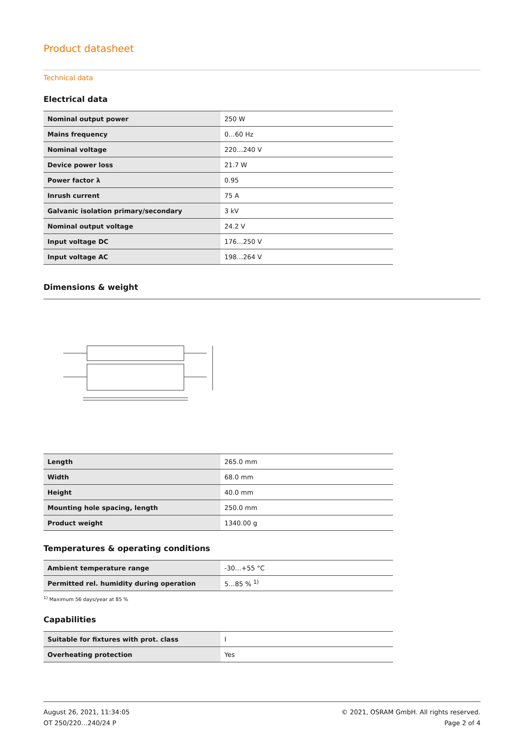Product datasheet
Technical data
Electrical data
| Nominal output power | 250 W |
| Mains frequency | 0…60 Hz |
| Nominal voltage | 220…240 V |
| Device power loss | 21.7 W |
| Power factor λ | 0.95 |
| Inrush current | 75 A |
| Galvanic isolation primary/secondary | 3 kV |
| Nominal output voltage | 24.2 V |
| Input voltage DC | 176…250 V |
| Input voltage AC | 198…264 V |
Dimensions & weight
| Length | 265.0 mm |
| Width | 68.0 mm |
| Height | 40.0 mm |
| Mounting hole spacing, length | 250.0 mm |
| Product weight | 1340.00 g |
Temperatures & operating conditions
| Ambient temperature range | -30…+55 °C |
| Permitted rel. humidity during operation | 5…85 % <sup>1)</sup> |
<sup>1)</sup> Maximum 56 days/year at 85 %
Capabilities
| Suitable for fixtures with prot. class | I |
| Overheating protection | Yes |
August 26, 2021, 11:34:05
OT 250/220…240/24 P
© 2021, OSRAM GmbH. All rights reserved.
Page 2 of 4